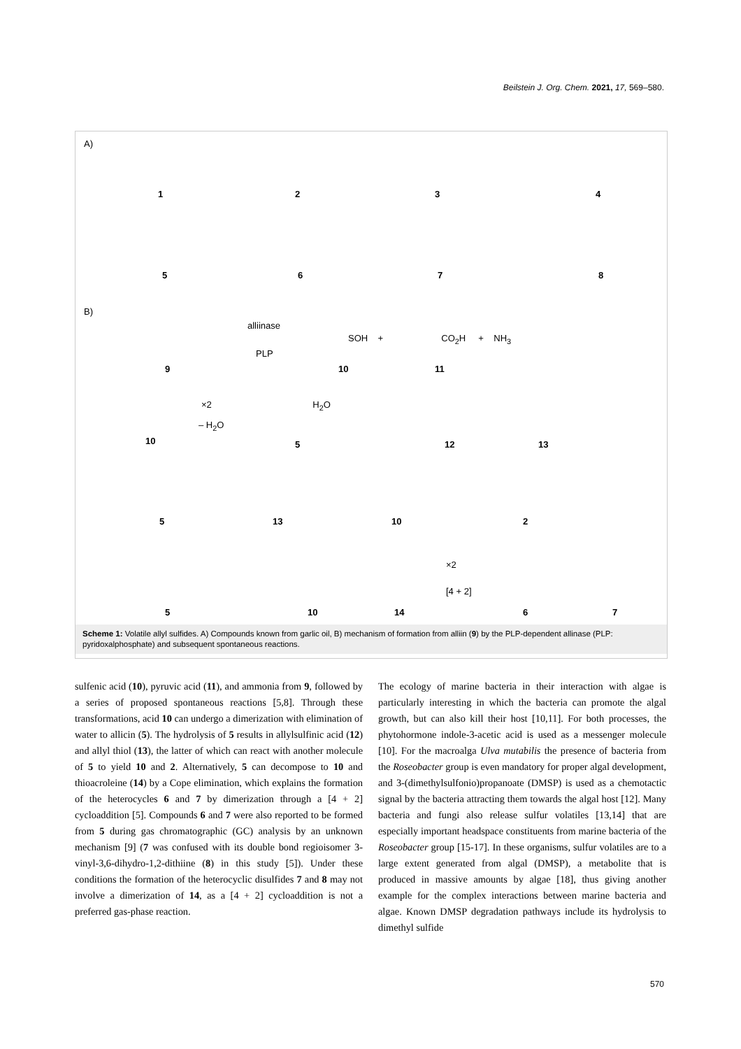Beilstein J. Org. Chem. 2021, 17, 569–580.
A)
1 2 3 4
5 6 7 8
B)
alliinase
PLP
SOH + CO<sub>2</sub>H + NH<sub>3</sub>
9 10 11
×2 H<sub>2</sub>O
– H<sub>2</sub>O
10 5 12 13
5 13 10 2
×2
[4 + 2]
5 10 14 6 7
Scheme 1: Volatile allyl sulfides. A) Compounds known from garlic oil, B) mechanism of formation from alliin (9) by the PLP-dependent allinase (PLP: pyridoxalphosphate) and subsequent spontaneous reactions.
sulfenic acid (10), pyruvic acid (11), and ammonia from 9, followed by a series of proposed spontaneous reactions [5,8]. Through these transformations, acid 10 can undergo a dimerization with elimination of water to allicin (5). The hydrolysis of 5 results in allylsulfinic acid (12) and allyl thiol (13), the latter of which can react with another molecule of 5 to yield 10 and 2. Alternatively, 5 can decompose to 10 and thioacroleine (14) by a Cope elimination, which explains the formation of the heterocycles 6 and 7 by dimerization through a [4 + 2] cycloaddition [5]. Compounds 6 and 7 were also reported to be formed from 5 during gas chromatographic (GC) analysis by an unknown mechanism [9] (7 was confused with its double bond regioisomer 3-vinyl-3,6-dihydro-1,2-dithiine (8) in this study [5]). Under these conditions the formation of the heterocyclic disulfides 7 and 8 may not involve a dimerization of 14, as a [4 + 2] cycloaddition is not a preferred gas-phase reaction.
The ecology of marine bacteria in their interaction with algae is particularly interesting in which the bacteria can promote the algal growth, but can also kill their host [10,11]. For both processes, the phytohormone indole-3-acetic acid is used as a messenger molecule [10]. For the macroalga Ulva mutabilis the presence of bacteria from the Roseobacter group is even mandatory for proper algal development, and 3-(dimethylsulfonio)propanoate (DMSP) is used as a chemotactic signal by the bacteria attracting them towards the algal host [12]. Many bacteria and fungi also release sulfur volatiles [13,14] that are especially important headspace constituents from marine bacteria of the Roseobacter group [15-17]. In these organisms, sulfur volatiles are to a large extent generated from algal (DMSP), a metabolite that is produced in massive amounts by algae [18], thus giving another example for the complex interactions between marine bacteria and algae. Known DMSP degradation pathways include its hydrolysis to dimethyl sulfide
570